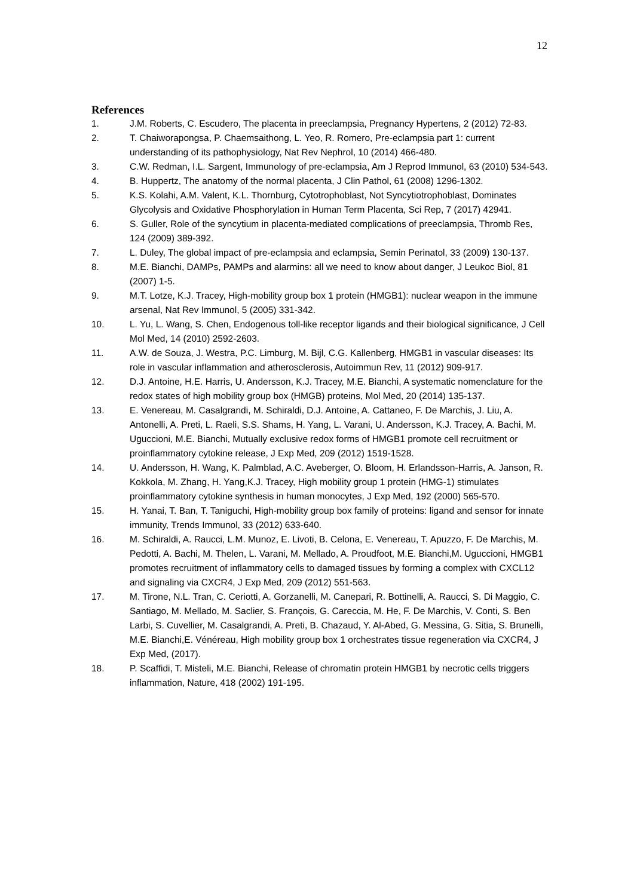12
References
1. J.M. Roberts, C. Escudero, The placenta in preeclampsia, Pregnancy Hypertens, 2 (2012) 72-83.
2. T. Chaiworapongsa, P. Chaemsaithong, L. Yeo, R. Romero, Pre-eclampsia part 1: current understanding of its pathophysiology, Nat Rev Nephrol, 10 (2014) 466-480.
3. C.W. Redman, I.L. Sargent, Immunology of pre-eclampsia, Am J Reprod Immunol, 63 (2010) 534-543.
4. B. Huppertz, The anatomy of the normal placenta, J Clin Pathol, 61 (2008) 1296-1302.
5. K.S. Kolahi, A.M. Valent, K.L. Thornburg, Cytotrophoblast, Not Syncytiotrophoblast, Dominates Glycolysis and Oxidative Phosphorylation in Human Term Placenta, Sci Rep, 7 (2017) 42941.
6. S. Guller, Role of the syncytium in placenta-mediated complications of preeclampsia, Thromb Res, 124 (2009) 389-392.
7. L. Duley, The global impact of pre-eclampsia and eclampsia, Semin Perinatol, 33 (2009) 130-137.
8. M.E. Bianchi, DAMPs, PAMPs and alarmins: all we need to know about danger, J Leukoc Biol, 81 (2007) 1-5.
9. M.T. Lotze, K.J. Tracey, High-mobility group box 1 protein (HMGB1): nuclear weapon in the immune arsenal, Nat Rev Immunol, 5 (2005) 331-342.
10. L. Yu, L. Wang, S. Chen, Endogenous toll-like receptor ligands and their biological significance, J Cell Mol Med, 14 (2010) 2592-2603.
11. A.W. de Souza, J. Westra, P.C. Limburg, M. Bijl, C.G. Kallenberg, HMGB1 in vascular diseases: Its role in vascular inflammation and atherosclerosis, Autoimmun Rev, 11 (2012) 909-917.
12. D.J. Antoine, H.E. Harris, U. Andersson, K.J. Tracey, M.E. Bianchi, A systematic nomenclature for the redox states of high mobility group box (HMGB) proteins, Mol Med, 20 (2014) 135-137.
13. E. Venereau, M. Casalgrandi, M. Schiraldi, D.J. Antoine, A. Cattaneo, F. De Marchis, J. Liu, A. Antonelli, A. Preti, L. Raeli, S.S. Shams, H. Yang, L. Varani, U. Andersson, K.J. Tracey, A. Bachi, M. Uguccioni, M.E. Bianchi, Mutually exclusive redox forms of HMGB1 promote cell recruitment or proinflammatory cytokine release, J Exp Med, 209 (2012) 1519-1528.
14. U. Andersson, H. Wang, K. Palmblad, A.C. Aveberger, O. Bloom, H. Erlandsson-Harris, A. Janson, R. Kokkola, M. Zhang, H. Yang,K.J. Tracey, High mobility group 1 protein (HMG-1) stimulates proinflammatory cytokine synthesis in human monocytes, J Exp Med, 192 (2000) 565-570.
15. H. Yanai, T. Ban, T. Taniguchi, High-mobility group box family of proteins: ligand and sensor for innate immunity, Trends Immunol, 33 (2012) 633-640.
16. M. Schiraldi, A. Raucci, L.M. Munoz, E. Livoti, B. Celona, E. Venereau, T. Apuzzo, F. De Marchis, M. Pedotti, A. Bachi, M. Thelen, L. Varani, M. Mellado, A. Proudfoot, M.E. Bianchi,M. Uguccioni, HMGB1 promotes recruitment of inflammatory cells to damaged tissues by forming a complex with CXCL12 and signaling via CXCR4, J Exp Med, 209 (2012) 551-563.
17. M. Tirone, N.L. Tran, C. Ceriotti, A. Gorzanelli, M. Canepari, R. Bottinelli, A. Raucci, S. Di Maggio, C. Santiago, M. Mellado, M. Saclier, S. François, G. Careccia, M. He, F. De Marchis, V. Conti, S. Ben Larbi, S. Cuvellier, M. Casalgrandi, A. Preti, B. Chazaud, Y. Al-Abed, G. Messina, G. Sitia, S. Brunelli, M.E. Bianchi,E. Vénéreau, High mobility group box 1 orchestrates tissue regeneration via CXCR4, J Exp Med, (2017).
18. P. Scaffidi, T. Misteli, M.E. Bianchi, Release of chromatin protein HMGB1 by necrotic cells triggers inflammation, Nature, 418 (2002) 191-195.